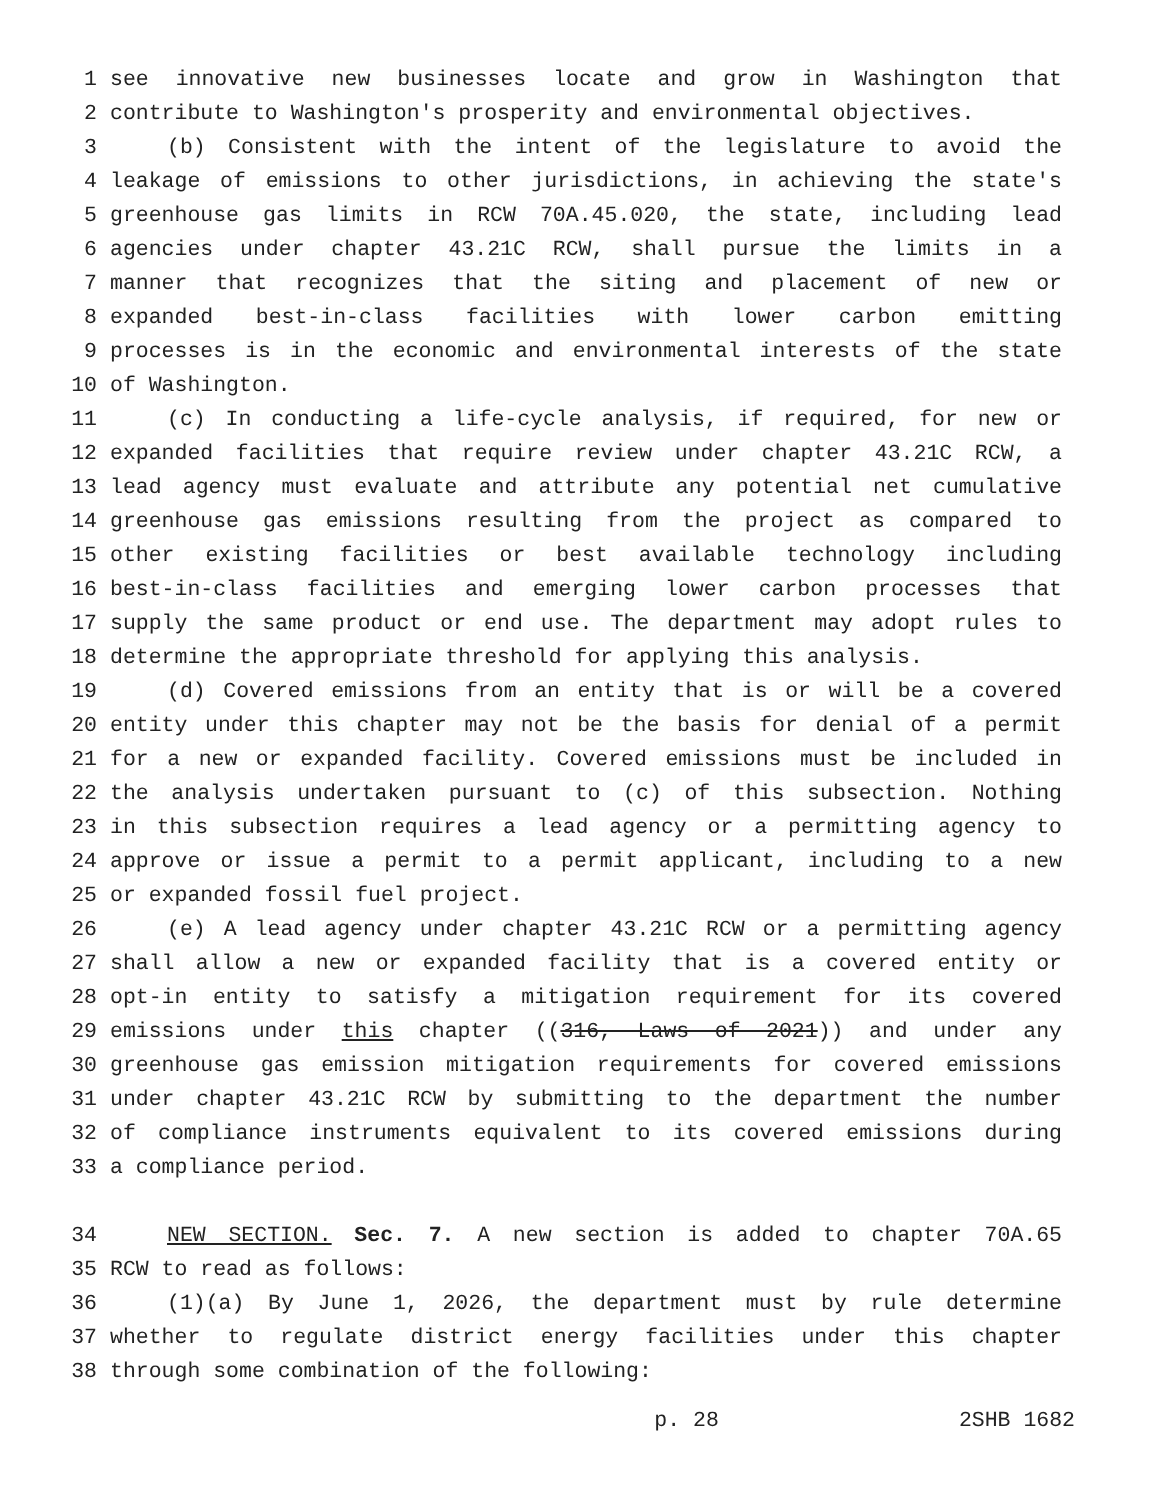1 see innovative new businesses locate and grow in Washington that
2 contribute to Washington's prosperity and environmental objectives.
3 (b) Consistent with the intent of the legislature to avoid the
4 leakage of emissions to other jurisdictions, in achieving the state's
5 greenhouse gas limits in RCW 70A.45.020, the state, including lead
6 agencies under chapter 43.21C RCW, shall pursue the limits in a
7 manner that recognizes that the siting and placement of new or
8 expanded best-in-class facilities with lower carbon emitting
9 processes is in the economic and environmental interests of the state
10 of Washington.
11 (c) In conducting a life-cycle analysis, if required, for new or
12 expanded facilities that require review under chapter 43.21C RCW, a
13 lead agency must evaluate and attribute any potential net cumulative
14 greenhouse gas emissions resulting from the project as compared to
15 other existing facilities or best available technology including
16 best-in-class facilities and emerging lower carbon processes that
17 supply the same product or end use. The department may adopt rules to
18 determine the appropriate threshold for applying this analysis.
19 (d) Covered emissions from an entity that is or will be a covered
20 entity under this chapter may not be the basis for denial of a permit
21 for a new or expanded facility. Covered emissions must be included in
22 the analysis undertaken pursuant to (c) of this subsection. Nothing
23 in this subsection requires a lead agency or a permitting agency to
24 approve or issue a permit to a permit applicant, including to a new
25 or expanded fossil fuel project.
26 (e) A lead agency under chapter 43.21C RCW or a permitting agency
27 shall allow a new or expanded facility that is a covered entity or
28 opt-in entity to satisfy a mitigation requirement for its covered
29 emissions under this chapter ((316, Laws of 2021)) and under any
30 greenhouse gas emission mitigation requirements for covered emissions
31 under chapter 43.21C RCW by submitting to the department the number
32 of compliance instruments equivalent to its covered emissions during
33 a compliance period.
34 NEW SECTION. Sec. 7. A new section is added to chapter 70A.65
35 RCW to read as follows:
36 (1)(a) By June 1, 2026, the department must by rule determine
37 whether to regulate district energy facilities under this chapter
38 through some combination of the following:
p. 28 2SHB 1682